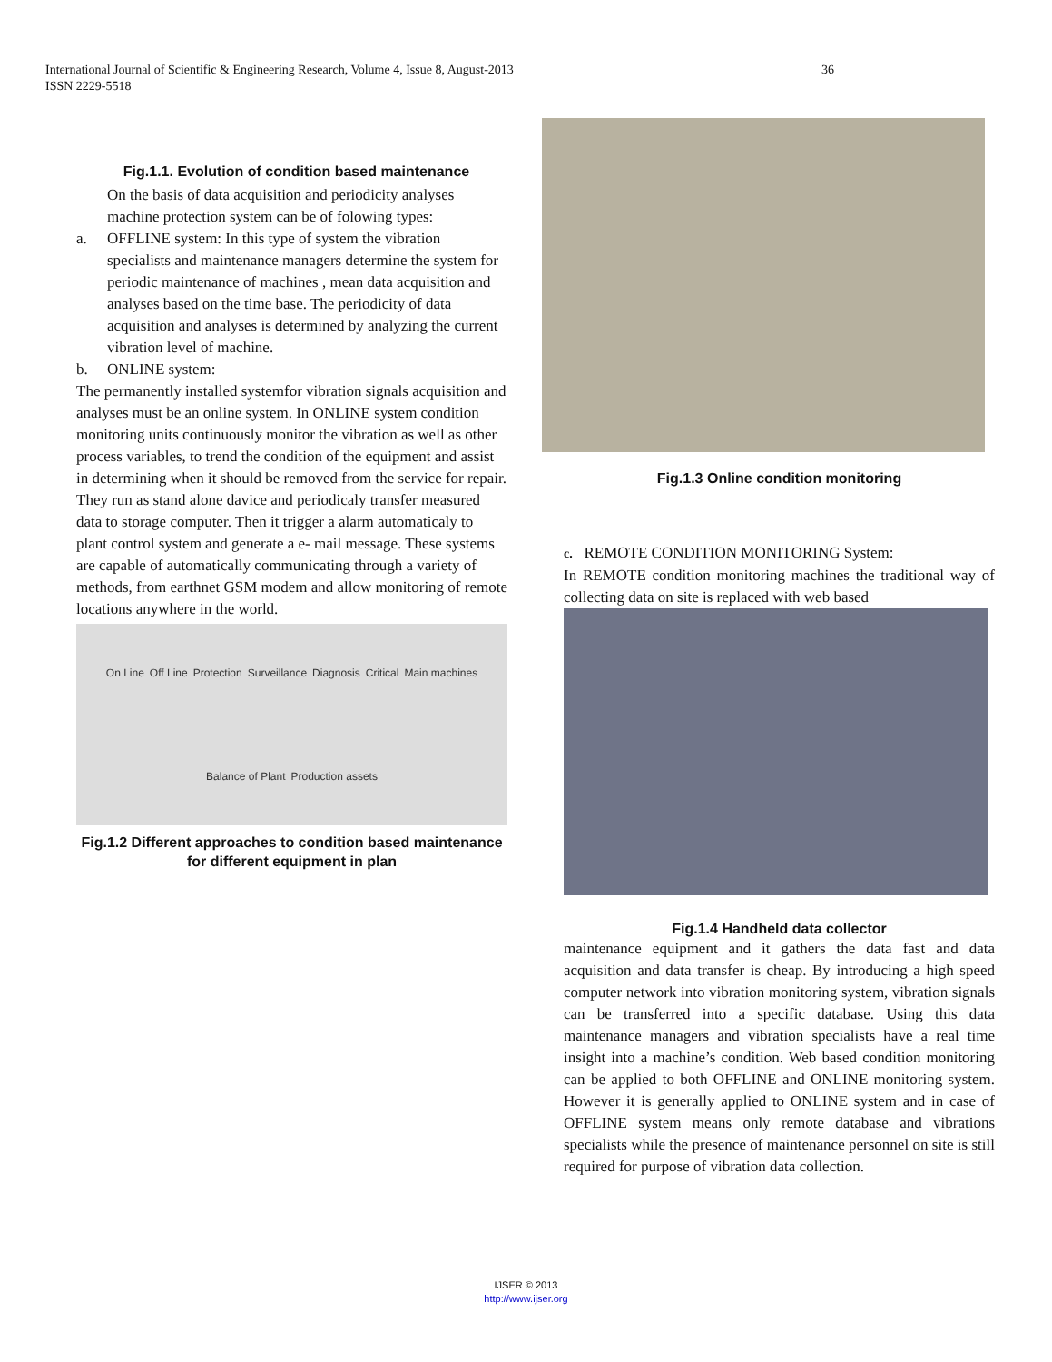International Journal of Scientific & Engineering Research, Volume 4, Issue 8, August-2013 36
ISSN 2229-5518
Fig.1.1. Evolution of condition based maintenance
On the basis of data acquisition and periodicity analyses machine protection system can be of folowing types:
a. OFFLINE system: In this type of system the vibration specialists and maintenance managers determine the system for periodic maintenance of machines , mean data acquisition and analyses based on the time base. The periodicity of data acquisition and analyses is determined by analyzing the current vibration level of machine.
b. ONLINE system:
The permanently installed systemfor vibration signals acquisition and analyses must be an online system. In ONLINE system condition monitoring units continuously monitor the vibration as well as other process variables, to trend the condition of the equipment and assist in determining when it should be removed from the service for repair. They run as stand alone davice and periodicaly transfer measured data to storage computer. Then it trigger a alarm automaticaly to plant control system and generate a e- mail message. These systems are capable of automatically communicating through a variety of methods, from earthnet GSM modem and allow monitoring of remote locations anywhere in the world.
On Line Off Line Protection Surveillance Diagnosis Critical Main machines Balance of Plant Production assets
Fig.1.2 Different approaches to condition based maintenance for different equipment in plan
Fig.1.3 Online condition monitoring
c. REMOTE CONDITION MONITORING System:
In REMOTE condition monitoring machines the traditional way of collecting data on site is replaced with web based
Fig.1.4 Handheld data collector
maintenance equipment and it gathers the data fast and data acquisition and data transfer is cheap. By introducing a high speed computer network into vibration monitoring system, vibration signals can be transferred into a specific database. Using this data maintenance managers and vibration specialists have a real time insight into a machine’s condition. Web based condition monitoring can be applied to both OFFLINE and ONLINE monitoring system. However it is generally applied to ONLINE system and in case of OFFLINE system means only remote database and vibrations specialists while the presence of maintenance personnel on site is still required for purpose of vibration data collection.
IJSER © 2013
http://www.ijser.org